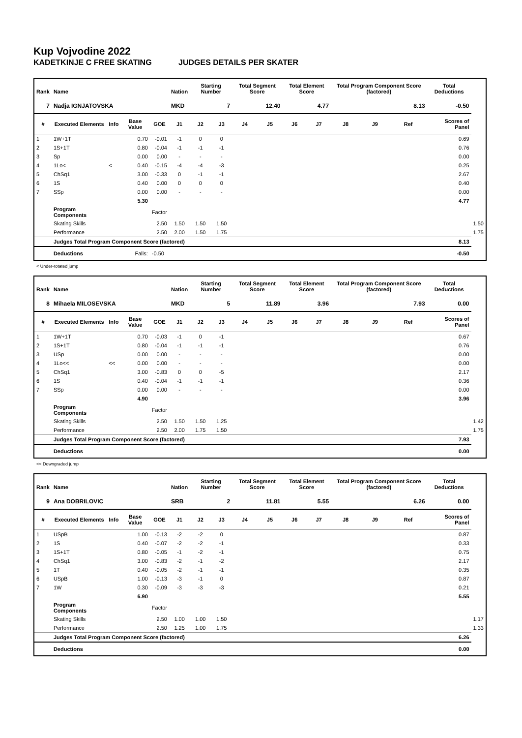Kup Vojvodine 2022
KADETKINJE C FREE SKATING JUDGES DETAILS PER SKATER
| Rank | Name | | | | Nation | Starting Number | | Total Segment Score | | Total Element Score | | Total Program Component Score (factored) | | | Total Deductions | |
| --- | --- | --- | --- | --- | --- | --- | --- | --- | --- | --- | --- | --- | --- | --- | --- | --- |
| 7 | Nadja IGNJATOVSKA | | | | MKD | 7 | | 12.40 | | 4.77 | | 8.13 | | | -0.50 | |
| # | Executed Elements | Info | Base Value | GOE | J1 | J2 | J3 | J4 | J5 | J6 | J7 | J8 | J9 | Ref | Scores of Panel | |
| 1 | 1W+1T | | 0.70 | -0.01 | -1 | 0 | 0 | | | | | | | | 0.69 | |
| 2 | 1S+1T | | 0.80 | -0.04 | -1 | -1 | -1 | | | | | | | | 0.76 | |
| 3 | Sp | | 0.00 | 0.00 | - | - | - | | | | | | | | 0.00 | |
| 4 | 1Lo< | < | 0.40 | -0.15 | -4 | -4 | -3 | | | | | | | | 0.25 | |
| 5 | ChSq1 | | 3.00 | -0.33 | 0 | -1 | -1 | | | | | | | | 2.67 | |
| 6 | 1S | | 0.40 | 0.00 | 0 | 0 | 0 | | | | | | | | 0.40 | |
| 7 | SSp | | 0.00 | 0.00 | - | - | - | | | | | | | | 0.00 | |
| | | | 5.30 | | | | | | | | | | | | 4.77 | |
| | Program Components | | | Factor | | | | | | | | | | | | |
| | Skating Skills | | | 2.50 | 1.50 | 1.50 | 1.50 | | | | | | | | | 1.50 |
| | Performance | | | 2.50 | 2.00 | 1.50 | 1.75 | | | | | | | | | 1.75 |
| | Judges Total Program Component Score (factored) | | | | | | | | | | | | | | 8.13 | |
| | Deductions | | Falls: | -0.50 | | | | | | | | | | | -0.50 | |
< Under-rotated jump
| Rank | Name | | | | Nation | Starting Number | | Total Segment Score | | Total Element Score | | Total Program Component Score (factored) | | | Total Deductions | |
| --- | --- | --- | --- | --- | --- | --- | --- | --- | --- | --- | --- | --- | --- | --- | --- | --- |
| 8 | Mihaela MILOSEVSKA | | | | MKD | 5 | | 11.89 | | 3.96 | | 7.93 | | | 0.00 | |
| # | Executed Elements | Info | Base Value | GOE | J1 | J2 | J3 | J4 | J5 | J6 | J7 | J8 | J9 | Ref | Scores of Panel | |
| 1 | 1W+1T | | 0.70 | -0.03 | -1 | 0 | -1 | | | | | | | | 0.67 | |
| 2 | 1S+1T | | 0.80 | -0.04 | -1 | -1 | -1 | | | | | | | | 0.76 | |
| 3 | USp | | 0.00 | 0.00 | - | - | - | | | | | | | | 0.00 | |
| 4 | 1Lo<< | << | 0.00 | 0.00 | - | - | - | | | | | | | | 0.00 | |
| 5 | ChSq1 | | 3.00 | -0.83 | 0 | 0 | -5 | | | | | | | | 2.17 | |
| 6 | 1S | | 0.40 | -0.04 | -1 | -1 | -1 | | | | | | | | 0.36 | |
| 7 | SSp | | 0.00 | 0.00 | - | - | - | | | | | | | | 0.00 | |
| | | | 4.90 | | | | | | | | | | | | 3.96 | |
| | Program Components | | | Factor | | | | | | | | | | | | |
| | Skating Skills | | | 2.50 | 1.50 | 1.50 | 1.25 | | | | | | | | | 1.42 |
| | Performance | | | 2.50 | 2.00 | 1.75 | 1.50 | | | | | | | | | 1.75 |
| | Judges Total Program Component Score (factored) | | | | | | | | | | | | | | 7.93 | |
| | Deductions | | | | | | | | | | | | | | 0.00 | |
<< Downgraded jump
| Rank | Name | | | | Nation | Starting Number | | Total Segment Score | | Total Element Score | | Total Program Component Score (factored) | | | Total Deductions | |
| --- | --- | --- | --- | --- | --- | --- | --- | --- | --- | --- | --- | --- | --- | --- | --- | --- |
| 9 | Ana DOBRILOVIC | | | | SRB | 2 | | 11.81 | | 5.55 | | 6.26 | | | 0.00 | |
| # | Executed Elements | Info | Base Value | GOE | J1 | J2 | J3 | J4 | J5 | J6 | J7 | J8 | J9 | Ref | Scores of Panel | |
| 1 | USpB | | 1.00 | -0.13 | -2 | -2 | 0 | | | | | | | | 0.87 | |
| 2 | 1S | | 0.40 | -0.07 | -2 | -2 | -1 | | | | | | | | 0.33 | |
| 3 | 1S+1T | | 0.80 | -0.05 | -1 | -2 | -1 | | | | | | | | 0.75 | |
| 4 | ChSq1 | | 3.00 | -0.83 | -2 | -1 | -2 | | | | | | | | 2.17 | |
| 5 | 1T | | 0.40 | -0.05 | -2 | -1 | -1 | | | | | | | | 0.35 | |
| 6 | USpB | | 1.00 | -0.13 | -3 | -1 | 0 | | | | | | | | 0.87 | |
| 7 | 1W | | 0.30 | -0.09 | -3 | -3 | -3 | | | | | | | | 0.21 | |
| | | | 6.90 | | | | | | | | | | | | 5.55 | |
| | Program Components | | | Factor | | | | | | | | | | | | |
| | Skating Skills | | | 2.50 | 1.00 | 1.00 | 1.50 | | | | | | | | | 1.17 |
| | Performance | | | 2.50 | 1.25 | 1.00 | 1.75 | | | | | | | | | 1.33 |
| | Judges Total Program Component Score (factored) | | | | | | | | | | | | | | 6.26 | |
| | Deductions | | | | | | | | | | | | | | 0.00 | |